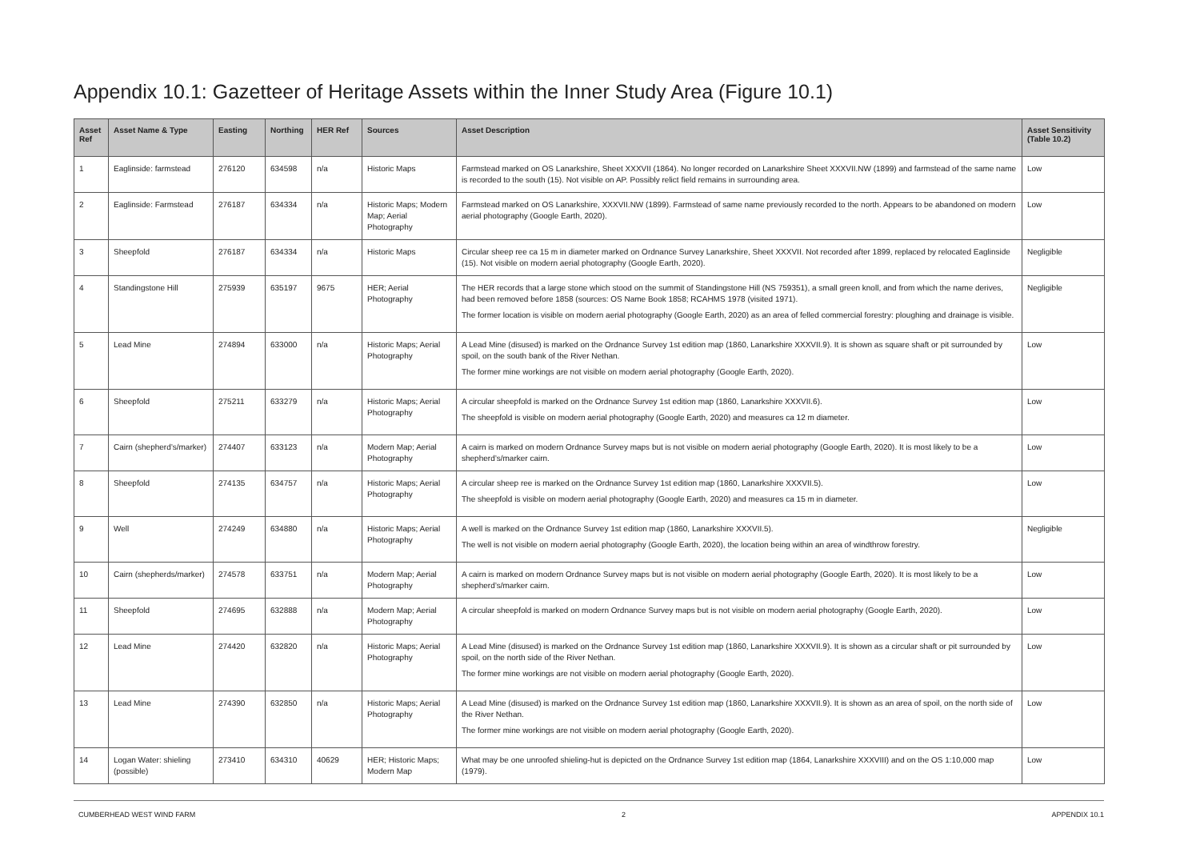Appendix 10.1: Gazetteer of Heritage Assets within the Inner Study Area (Figure 10.1)
| Asset Ref | Asset Name & Type | Easting | Northing | HER Ref | Sources | Asset Description | Asset Sensitivity (Table 10.2) |
| --- | --- | --- | --- | --- | --- | --- | --- |
| 1 | Eaglinside: farmstead | 276120 | 634598 | n/a | Historic Maps | Farmstead marked on OS Lanarkshire, Sheet XXXVII (1864). No longer recorded on Lanarkshire Sheet XXXVII.NW (1899) and farmstead of the same name is recorded to the south (15). Not visible on AP. Possibly relict field remains in surrounding area. | Low |
| 2 | Eaglinside: Farmstead | 276187 | 634334 | n/a | Historic Maps; Modern Map; Aerial Photography | Farmstead marked on OS Lanarkshire, XXXVII.NW (1899). Farmstead of same name previously recorded to the north. Appears to be abandoned on modern aerial photography (Google Earth, 2020). | Low |
| 3 | Sheepfold | 276187 | 634334 | n/a | Historic Maps | Circular sheep ree ca 15 m in diameter marked on Ordnance Survey Lanarkshire, Sheet XXXVII. Not recorded after 1899, replaced by relocated Eaglinside (15). Not visible on modern aerial photography (Google Earth, 2020). | Negligible |
| 4 | Standingstone Hill | 275939 | 635197 | 9675 | HER; Aerial Photography | The HER records that a large stone which stood on the summit of Standingstone Hill (NS 759351), a small green knoll, and from which the name derives, had been removed before 1858 (sources: OS Name Book 1858; RCAHMS 1978 (visited 1971). The former location is visible on modern aerial photography (Google Earth, 2020) as an area of felled commercial forestry: ploughing and drainage is visible. | Negligible |
| 5 | Lead Mine | 274894 | 633000 | n/a | Historic Maps; Aerial Photography | A Lead Mine (disused) is marked on the Ordnance Survey 1st edition map (1860, Lanarkshire XXXVII.9). It is shown as square shaft or pit surrounded by spoil, on the south bank of the River Nethan. The former mine workings are not visible on modern aerial photography (Google Earth, 2020). | Low |
| 6 | Sheepfold | 275211 | 633279 | n/a | Historic Maps; Aerial Photography | A circular sheepfold is marked on the Ordnance Survey 1st edition map (1860, Lanarkshire XXXVII.6). The sheepfold is visible on modern aerial photography (Google Earth, 2020) and measures ca 12 m diameter. | Low |
| 7 | Cairn (shepherd’s/marker) | 274407 | 633123 | n/a | Modern Map; Aerial Photography | A cairn is marked on modern Ordnance Survey maps but is not visible on modern aerial photography (Google Earth, 2020). It is most likely to be a shepherd’s/marker cairn. | Low |
| 8 | Sheepfold | 274135 | 634757 | n/a | Historic Maps; Aerial Photography | A circular sheep ree is marked on the Ordnance Survey 1st edition map (1860, Lanarkshire XXXVII.5). The sheepfold is visible on modern aerial photography (Google Earth, 2020) and measures ca 15 m in diameter. | Low |
| 9 | Well | 274249 | 634880 | n/a | Historic Maps; Aerial Photography | A well is marked on the Ordnance Survey 1st edition map (1860, Lanarkshire XXXVII.5). The well is not visible on modern aerial photography (Google Earth, 2020), the location being within an area of windthrow forestry. | Negligible |
| 10 | Cairn (shepherds/marker) | 274578 | 633751 | n/a | Modern Map; Aerial Photography | A cairn is marked on modern Ordnance Survey maps but is not visible on modern aerial photography (Google Earth, 2020). It is most likely to be a shepherd’s/marker cairn. | Low |
| 11 | Sheepfold | 274695 | 632888 | n/a | Modern Map; Aerial Photography | A circular sheepfold is marked on modern Ordnance Survey maps but is not visible on modern aerial photography (Google Earth, 2020). | Low |
| 12 | Lead Mine | 274420 | 632820 | n/a | Historic Maps; Aerial Photography | A Lead Mine (disused) is marked on the Ordnance Survey 1st edition map (1860, Lanarkshire XXXVII.9). It is shown as a circular shaft or pit surrounded by spoil, on the north side of the River Nethan. The former mine workings are not visible on modern aerial photography (Google Earth, 2020). | Low |
| 13 | Lead Mine | 274390 | 632850 | n/a | Historic Maps; Aerial Photography | A Lead Mine (disused) is marked on the Ordnance Survey 1st edition map (1860, Lanarkshire XXXVII.9). It is shown as an area of spoil, on the north side of the River Nethan. The former mine workings are not visible on modern aerial photography (Google Earth, 2020). | Low |
| 14 | Logan Water: shieling (possible) | 273410 | 634310 | 40629 | HER; Historic Maps; Modern Map | What may be one unroofed shieling-hut is depicted on the Ordnance Survey 1st edition map (1864, Lanarkshire XXXVIII) and on the OS 1:10,000 map (1979). | Low |
CUMBERHEAD WEST WIND FARM 2 APPENDIX 10.1